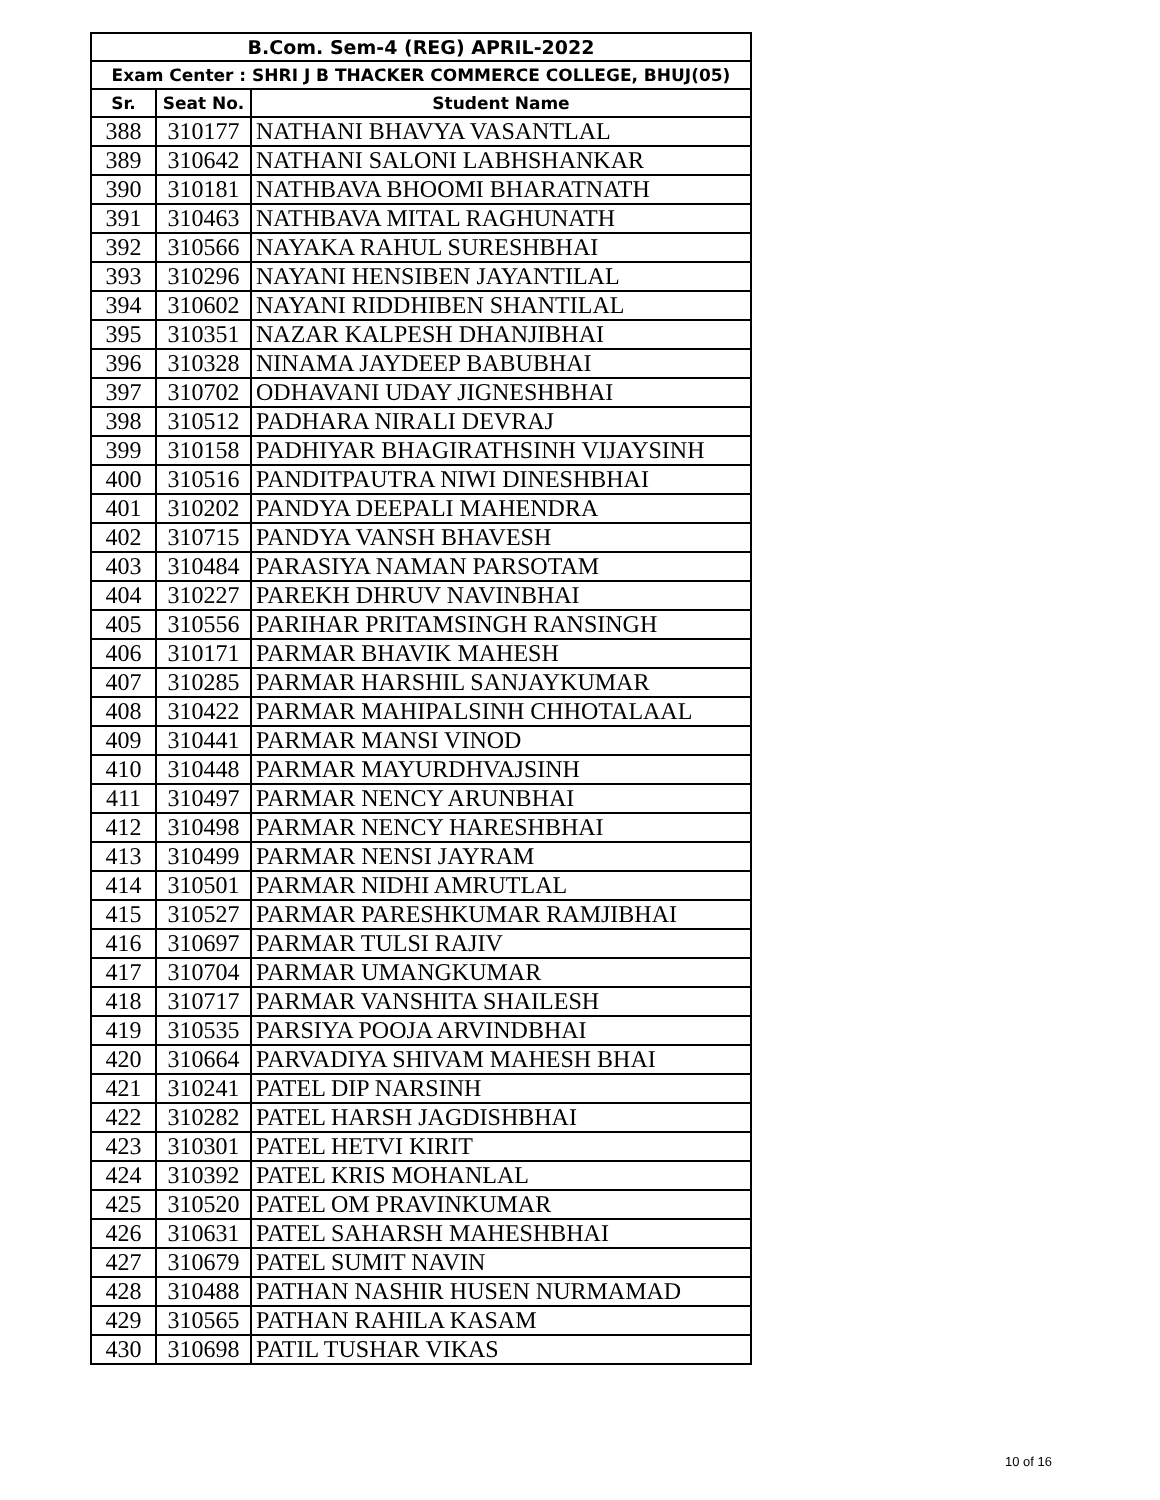| B.Com. Sem-4 (REG) APRIL-2022 | | |
| Exam Center : SHRI J B THACKER COMMERCE COLLEGE, BHUJ(05) | | |
| Sr. | Seat No. | Student Name |
| 388 | 310177 | NATHANI BHAVYA VASANTLAL |
| 389 | 310642 | NATHANI SALONI LABHSHANKAR |
| 390 | 310181 | NATHBAVA BHOOMI BHARATNATH |
| 391 | 310463 | NATHBAVA MITAL RAGHUNATH |
| 392 | 310566 | NAYAKA RAHUL SURESHBHAI |
| 393 | 310296 | NAYANI HENSIBEN JAYANTILAL |
| 394 | 310602 | NAYANI RIDDHIBEN SHANTILAL |
| 395 | 310351 | NAZAR KALPESH DHANJIBHAI |
| 396 | 310328 | NINAMA JAYDEEP BABUBHAI |
| 397 | 310702 | ODHAVANI UDAY JIGNESHBHAI |
| 398 | 310512 | PADHARA NIRALI DEVRAJ |
| 399 | 310158 | PADHIYAR BHAGIRATHSINH VIJAYSINH |
| 400 | 310516 | PANDITPAUTRA NIWI DINESHBHAI |
| 401 | 310202 | PANDYA DEEPALI MAHENDRA |
| 402 | 310715 | PANDYA VANSH BHAVESH |
| 403 | 310484 | PARASIYA NAMAN PARSOTAM |
| 404 | 310227 | PAREKH DHRUV NAVINBHAI |
| 405 | 310556 | PARIHAR PRITAMSINGH RANSINGH |
| 406 | 310171 | PARMAR BHAVIK MAHESH |
| 407 | 310285 | PARMAR HARSHIL SANJAYKUMAR |
| 408 | 310422 | PARMAR MAHIPALSINH CHHOTALAAL |
| 409 | 310441 | PARMAR MANSI VINOD |
| 410 | 310448 | PARMAR MAYURDHVAJSINH |
| 411 | 310497 | PARMAR NENCY ARUNBHAI |
| 412 | 310498 | PARMAR NENCY HARESHBHAI |
| 413 | 310499 | PARMAR NENSI JAYRAM |
| 414 | 310501 | PARMAR NIDHI AMRUTLAL |
| 415 | 310527 | PARMAR PARESHKUMAR RAMJIBHAI |
| 416 | 310697 | PARMAR TULSI RAJIV |
| 417 | 310704 | PARMAR UMANGKUMAR |
| 418 | 310717 | PARMAR VANSHITA SHAILESH |
| 419 | 310535 | PARSIYA POOJA ARVINDBHAI |
| 420 | 310664 | PARVADIYA SHIVAM MAHESH BHAI |
| 421 | 310241 | PATEL DIP NARSINH |
| 422 | 310282 | PATEL HARSH JAGDISHBHAI |
| 423 | 310301 | PATEL HETVI KIRIT |
| 424 | 310392 | PATEL KRIS MOHANLAL |
| 425 | 310520 | PATEL OM PRAVINKUMAR |
| 426 | 310631 | PATEL SAHARSH MAHESHBHAI |
| 427 | 310679 | PATEL SUMIT NAVIN |
| 428 | 310488 | PATHAN NASHIR HUSEN NURMAMAD |
| 429 | 310565 | PATHAN RAHILA KASAM |
| 430 | 310698 | PATIL TUSHAR VIKAS |
10 of 16